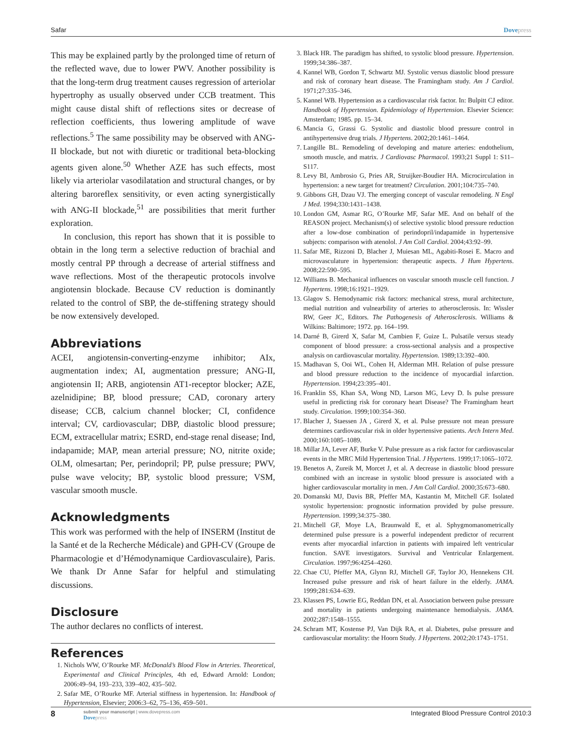Safar Dovepress
This may be explained partly by the prolonged time of return of the reflected wave, due to lower PWV. Another possibility is that the long-term drug treatment causes regression of arteriolar hypertrophy as usually observed under CCB treatment. This might cause distal shift of reflections sites or decrease of reflection coefficients, thus lowering amplitude of wave reflections.<sup>5</sup> The same possibility may be observed with ANG-II blockade, but not with diuretic or traditional beta-blocking agents given alone.<sup>50</sup> Whether AZE has such effects, most likely via arteriolar vasodilatation and structural changes, or by altering baroreflex sensitivity, or even acting synergistically with ANG-II blockade,<sup>51</sup> are possibilities that merit further exploration.
In conclusion, this report has shown that it is possible to obtain in the long term a selective reduction of brachial and mostly central PP through a decrease of arterial stiffness and wave reflections. Most of the therapeutic protocols involve angiotensin blockade. Because CV reduction is dominantly related to the control of SBP, the de-stiffening strategy should be now extensively developed.
Abbreviations
ACEI, angiotensin-converting-enzyme inhibitor; AIx, augmentation index; AI, augmentation pressure; ANG-II, angiotensin II; ARB, angiotensin AT1-receptor blocker; AZE, azelnidipine; BP, blood pressure; CAD, coronary artery disease; CCB, calcium channel blocker; CI, confidence interval; CV, cardiovascular; DBP, diastolic blood pressure; ECM, extracellular matrix; ESRD, end-stage renal disease; Ind, indapamide; MAP, mean arterial pressure; NO, nitrite oxide; OLM, olmesartan; Per, perindopril; PP, pulse pressure; PWV, pulse wave velocity; BP, systolic blood pressure; VSM, vascular smooth muscle.
Acknowledgments
This work was performed with the help of INSERM (Institut de la Santé et de la Recherche Médicale) and GPH-CV (Groupe de Pharmacologie et d’Hémodynamique Cardiovasculaire), Paris. We thank Dr Anne Safar for helpful and stimulating discussions.
Disclosure
The author declares no conflicts of interest.
References
1. Nichols WW, O’Rourke MF. McDonald’s Blood Flow in Arteries. Theoretical, Experimental and Clinical Principles, 4th ed, Edward Arnold: London; 2006:49–94, 193–233, 339–402, 435–502.
2. Safar ME, O’Rourke MF. Arterial stiffness in hypertension. In: Handbook of Hypertension, Elsevier; 2006:3–62, 75–136, 459–501.
3. Black HR. The paradigm has shifted, to systolic blood pressure. Hypertension. 1999;34:386–387.
4. Kannel WB, Gordon T, Schwartz MJ. Systolic versus diastolic blood pressure and risk of coronary heart disease. The Framingham study. Am J Cardiol. 1971;27:335–346.
5. Kannel WB. Hypertension as a cardiovascular risk factor. In: Bulpitt CJ editor. Handbook of Hypertension. Epidemiology of Hypertension. Elsevier Science: Amsterdam; 1985. pp. 15–34.
6. Mancia G, Grassi G. Systolic and diastolic blood pressure control in antihypertensive drug trials. J Hypertens. 2002;20:1461–1464.
7. Langille BL. Remodeling of developing and mature arteries: endothelium, smooth muscle, and matrix. J Cardiovasc Pharmacol. 1993;21 Suppl 1: S11–S117.
8. Levy BI, Ambrosio G, Pries AR, Struijker-Boudier HA. Microcirculation in hypertension: a new target for treatment? Circulation. 2001;104:735–740.
9. Gibbons GH, Dzau VJ. The emerging concept of vascular remodeling. N Engl J Med. 1994;330:1431–1438.
10. London GM, Asmar RG, O’Rourke MF, Safar ME. And on behalf of the REASON project. Mechanism(s) of selective systolic blood pressure reduction after a low-dose combination of perindopril/indapamide in hypertensive subjects: comparison with atenolol. J Am Coll Cardiol. 2004;43:92–99.
11. Safar ME, Rizzoni D, Blacher J, Muiesan ML, Agabiti-Rosei E. Macro and microvasculature in hypertension: therapeutic aspects. J Hum Hypertens. 2008;22:590–595.
12. Williams B. Mechanical influences on vascular smooth muscle cell function. J Hypertens. 1998;16:1921–1929.
13. Glagov S. Hemodynamic risk factors: mechanical stress, mural architecture, medial nutrition and vulnearbility of arteries to atherosclerosis. In: Wissler RW, Geer JC, Editors. The Pathogenesis of Atherosclerosis. Williams & Wilkins: Baltimore; 1972. pp. 164–199.
14. Darné B, Girerd X, Safar M, Cambien F, Guize L. Pulsatile versus steady component of blood pressure: a cross-sectional analysis and a prospective analysis on cardiovascular mortality. Hypertension. 1989;13:392–400.
15. Madhavan S, Ooi WL, Cohen H, Alderman MH. Relation of pulse pressure and blood pressure reduction to the incidence of myocardial infarction. Hypertension. 1994;23:395–401.
16. Franklin SS, Khan SA, Wong ND, Larson MG, Levy D. Is pulse pressure useful in predicting risk for coronary heart Disease? The Framingham heart study. Circulation. 1999;100:354–360.
17. Blacher J, Staessen JA , Girerd X, et al. Pulse pressure not mean pressure determines cardiovascular risk in older hypertensive patients. Arch Intern Med. 2000;160:1085–1089.
18. Millar JA, Lever AF, Burke V. Pulse pressure as a risk factor for cardiovascular events in the MRC Mild Hypertension Trial. J Hypertens. 1999;17:1065–1072.
19. Benetos A, Zureik M, Morcet J, et al. A decrease in diastolic blood pressure combined with an increase in systolic blood pressure is associated with a higher cardiovascular mortality in men. J Am Coll Cardiol. 2000;35:673–680.
20. Domanski MJ, Davis BR, Pfeffer MA, Kastantin M, Mitchell GF. Isolated systolic hypertension: prognostic information provided by pulse pressure. Hypertension. 1999;34:375–380.
21. Mitchell GF, Moye LA, Braunwald E, et al. Sphygmomanometrically determined pulse pressure is a powerful independent predictor of recurrent events after myocardial infarction in patients with impaired left ventricular function. SAVE investigators. Survival and Ventricular Enlargement. Circulation. 1997;96:4254–4260.
22. Chae CU, Pfeffer MA, Glynn RJ, Mitchell GF, Taylor JO, Hennekens CH. Increased pulse pressure and risk of heart failure in the elderly. JAMA. 1999;281:634–639.
23. Klassen PS, Lowrie EG, Reddan DN, et al. Association between pulse pressure and mortality in patients undergoing maintenance hemodialysis. JAMA. 2002;287:1548–1555.
24. Schram MT, Kostense PJ, Van Dijk RA, et al. Diabetes, pulse pressure and cardiovascular mortality: the Hoorn Study. J Hypertens. 2002;20:1743–1751.
8
submit your manuscript | www.dovepress.com
Dovepress
Integrated Blood Pressure Control 2010:3